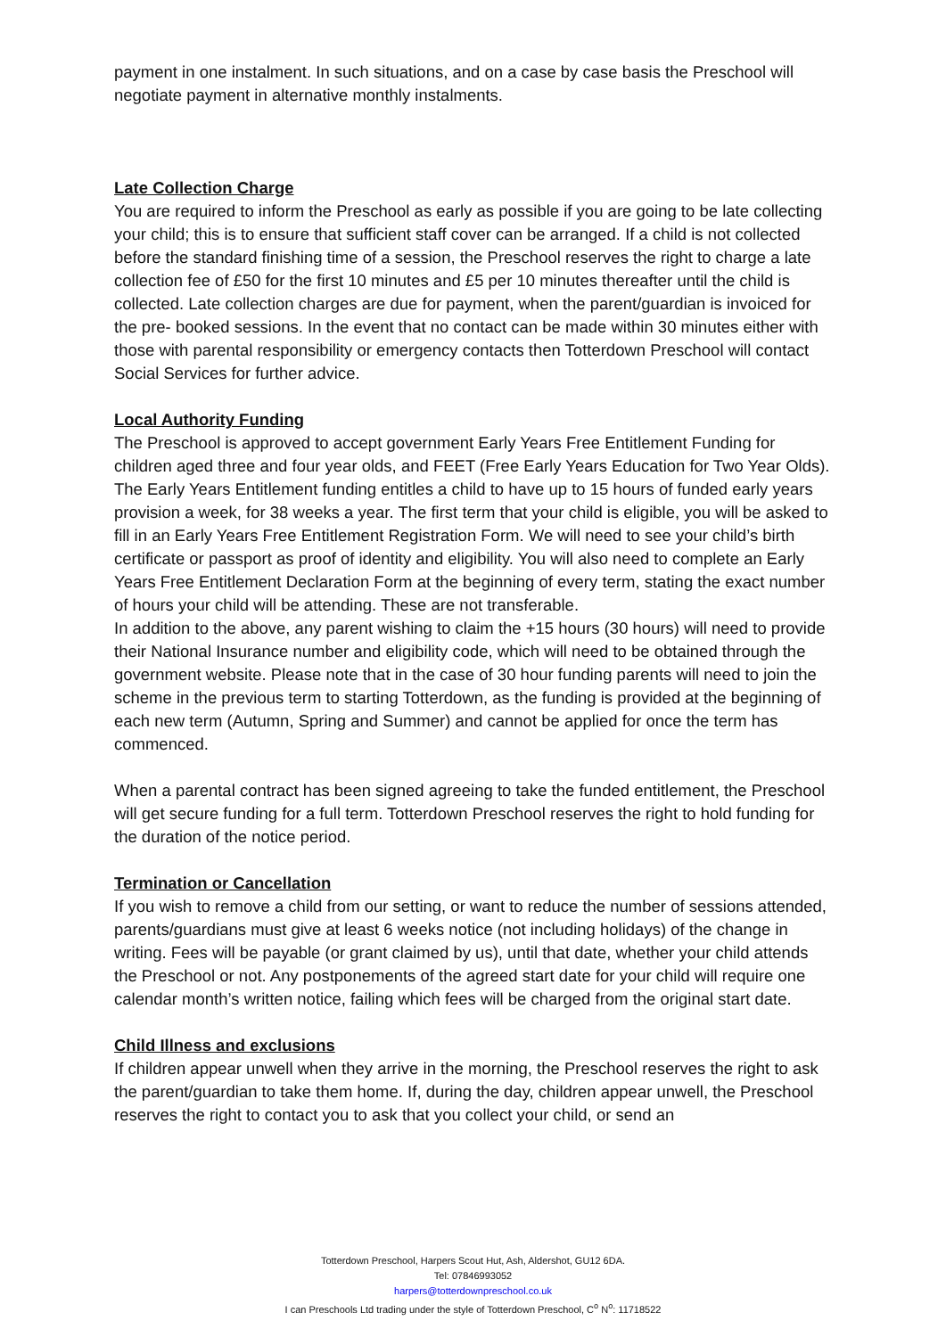payment in one instalment. In such situations, and on a case by case basis the Preschool will negotiate payment in alternative monthly instalments.
Late Collection Charge
You are required to inform the Preschool as early as possible if you are going to be late collecting your child; this is to ensure that sufficient staff cover can be arranged. If a child is not collected before the standard finishing time of a session, the Preschool reserves the right to charge a late collection fee of £50 for the first 10 minutes and £5 per 10 minutes thereafter until the child is collected. Late collection charges are due for payment, when the parent/guardian is invoiced for the pre- booked sessions. In the event that no contact can be made within 30 minutes either with those with parental responsibility or emergency contacts then Totterdown Preschool will contact Social Services for further advice.
Local Authority Funding
The Preschool is approved to accept government Early Years Free Entitlement Funding for children aged three and four year olds, and FEET (Free Early Years Education for Two Year Olds). The Early Years Entitlement funding entitles a child to have up to 15 hours of funded early years provision a week, for 38 weeks a year. The first term that your child is eligible, you will be asked to fill in an Early Years Free Entitlement Registration Form. We will need to see your child’s birth certificate or passport as proof of identity and eligibility. You will also need to complete an Early Years Free Entitlement Declaration Form at the beginning of every term, stating the exact number of hours your child will be attending. These are not transferable.
In addition to the above, any parent wishing to claim the +15 hours (30 hours) will need to provide their National Insurance number and eligibility code, which will need to be obtained through the government website. Please note that in the case of 30 hour funding parents will need to join the scheme in the previous term to starting Totterdown, as the funding is provided at the beginning of each new term (Autumn, Spring and Summer) and cannot be applied for once the term has commenced.
When a parental contract has been signed agreeing to take the funded entitlement, the Preschool will get secure funding for a full term. Totterdown Preschool reserves the right to hold funding for the duration of the notice period.
Termination or Cancellation
If you wish to remove a child from our setting, or want to reduce the number of sessions attended, parents/guardians must give at least 6 weeks notice (not including holidays) of the change in writing. Fees will be payable (or grant claimed by us), until that date, whether your child attends the Preschool or not. Any postponements of the agreed start date for your child will require one calendar month’s written notice, failing which fees will be charged from the original start date.
Child Illness and exclusions
If children appear unwell when they arrive in the morning, the Preschool reserves the right to ask the parent/guardian to take them home. If, during the day, children appear unwell, the Preschool reserves the right to contact you to ask that you collect your child, or send an
Totterdown Preschool, Harpers Scout Hut, Ash, Aldershot, GU12 6DA.
Tel: 07846993052
harpers@totterdownpreschool.co.uk
I can Preschools Ltd trading under the style of Totterdown Preschool, C<sup>o</sup> N<sup>o</sup>: 11718522